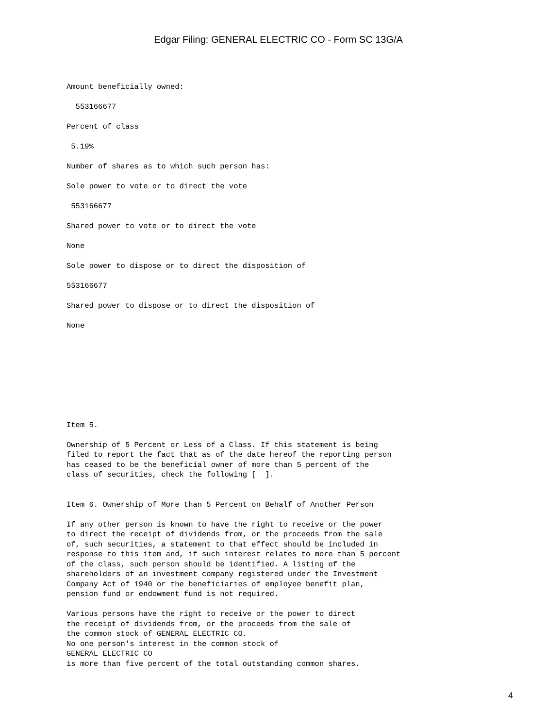Edgar Filing: GENERAL ELECTRIC CO - Form SC 13G/A
Amount beneficially owned:

  553166677

Percent of class

 5.19%

Number of shares as to which such person has:

Sole power to vote or to direct the vote

 553166677

Shared power to vote or to direct the vote

None

Sole power to dispose or to direct the disposition of

553166677

Shared power to dispose or to direct the disposition of

None
Item 5.

Ownership of 5 Percent or Less of a Class. If this statement is being
filed to report the fact that as of the date hereof the reporting person
has ceased to be the beneficial owner of more than 5 percent of the
class of securities, check the following [  ].


Item 6. Ownership of More than 5 Percent on Behalf of Another Person

If any other person is known to have the right to receive or the power
to direct the receipt of dividends from, or the proceeds from the sale
of, such securities, a statement to that effect should be included in
response to this item and, if such interest relates to more than 5 percent
of the class, such person should be identified. A listing of the
shareholders of an investment company registered under the Investment
Company Act of 1940 or the beneficiaries of employee benefit plan,
pension fund or endowment fund is not required.

Various persons have the right to receive or the power to direct
the receipt of dividends from, or the proceeds from the sale of
the common stock of GENERAL ELECTRIC CO.
No one person's interest in the common stock of
GENERAL ELECTRIC CO
is more than five percent of the total outstanding common shares.
4